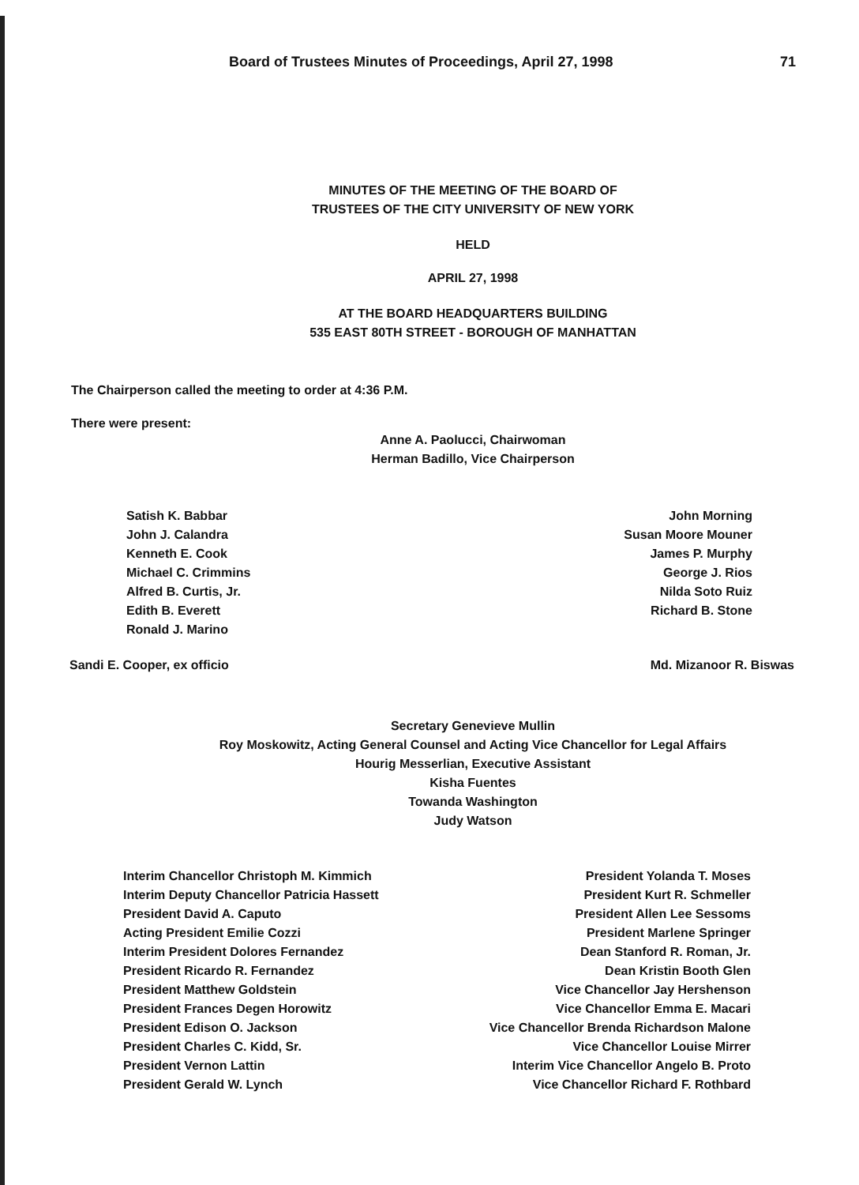Board of Trustees Minutes of Proceedings, April 27, 1998 71
MINUTES OF THE MEETING OF THE BOARD OF
TRUSTEES OF THE CITY UNIVERSITY OF NEW YORK
HELD
APRIL 27, 1998
AT THE BOARD HEADQUARTERS BUILDING
535 EAST 80TH STREET - BOROUGH OF MANHATTAN
The Chairperson called the meeting to order at 4:36 P.M.
There were present:
Anne A. Paolucci, Chairwoman
Herman Badillo, Vice Chairperson
Satish K. Babbar
John J. Calandra
Kenneth E. Cook
Michael C. Crimmins
Alfred B. Curtis, Jr.
Edith B. Everett
Ronald J. Marino
John Morning
Susan Moore Mouner
James P. Murphy
George J. Rios
Nilda Soto Ruiz
Richard B. Stone
Sandi E. Cooper, ex officio Md. Mizanoor R. Biswas
Secretary Genevieve Mullin
Roy Moskowitz, Acting General Counsel and Acting Vice Chancellor for Legal Affairs
Hourig Messerlian, Executive Assistant
Kisha Fuentes
Towanda Washington
Judy Watson
Interim Chancellor Christoph M. Kimmich
Interim Deputy Chancellor Patricia Hassett
President David A. Caputo
Acting President Emilie Cozzi
Interim President Dolores Fernandez
President Ricardo R. Fernandez
President Matthew Goldstein
President Frances Degen Horowitz
President Edison O. Jackson
President Charles C. Kidd, Sr.
President Vernon Lattin
President Gerald W. Lynch
President Yolanda T. Moses
President Kurt R. Schmeller
President Allen Lee Sessoms
President Marlene Springer
Dean Stanford R. Roman, Jr.
Dean Kristin Booth Glen
Vice Chancellor Jay Hershenson
Vice Chancellor Emma E. Macari
Vice Chancellor Brenda Richardson Malone
Vice Chancellor Louise Mirrer
Interim Vice Chancellor Angelo B. Proto
Vice Chancellor Richard F. Rothbard